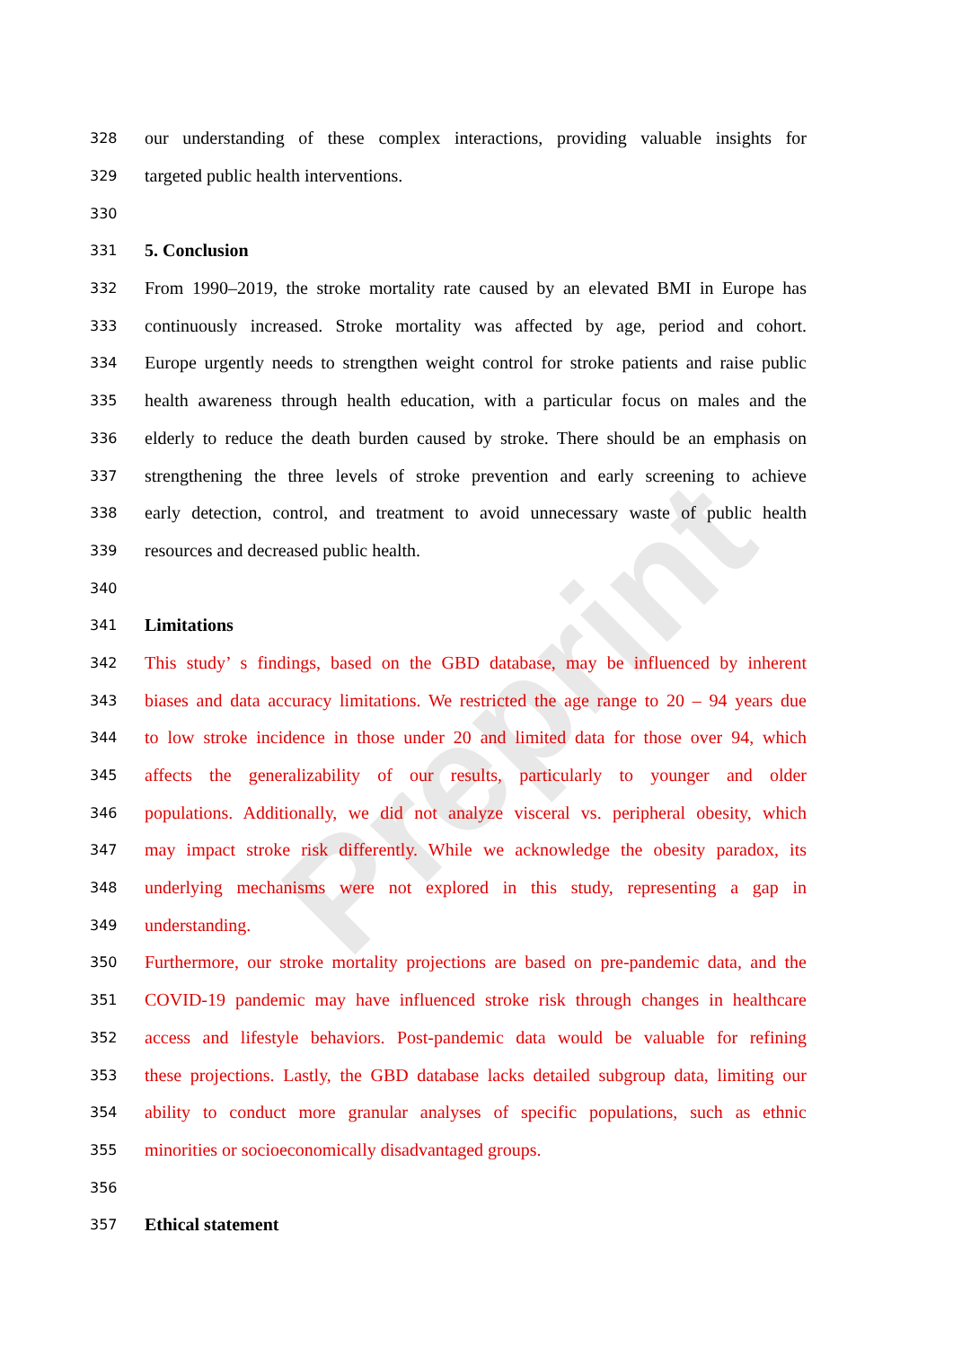Preprint
328 our understanding of these complex interactions, providing valuable insights for
329 targeted public health interventions.
330
331 5. Conclusion
332 From 1990–2019, the stroke mortality rate caused by an elevated BMI in Europe has
333 continuously increased. Stroke mortality was affected by age, period and cohort.
334 Europe urgently needs to strengthen weight control for stroke patients and raise public
335 health awareness through health education, with a particular focus on males and the
336 elderly to reduce the death burden caused by stroke. There should be an emphasis on
337 strengthening the three levels of stroke prevention and early screening to achieve
338 early detection, control, and treatment to avoid unnecessary waste of public health
339 resources and decreased public health.
340
341 Limitations
342 This study’ s findings, based on the GBD database, may be influenced by inherent
343 biases and data accuracy limitations. We restricted the age range to 20 – 94 years due
344 to low stroke incidence in those under 20 and limited data for those over 94, which
345 affects the generalizability of our results, particularly to younger and older
346 populations. Additionally, we did not analyze visceral vs. peripheral obesity, which
347 may impact stroke risk differently. While we acknowledge the obesity paradox, its
348 underlying mechanisms were not explored in this study, representing a gap in
349 understanding.
350 Furthermore, our stroke mortality projections are based on pre-pandemic data, and the
351 COVID-19 pandemic may have influenced stroke risk through changes in healthcare
352 access and lifestyle behaviors. Post-pandemic data would be valuable for refining
353 these projections. Lastly, the GBD database lacks detailed subgroup data, limiting our
354 ability to conduct more granular analyses of specific populations, such as ethnic
355 minorities or socioeconomically disadvantaged groups.
356
357 Ethical statement